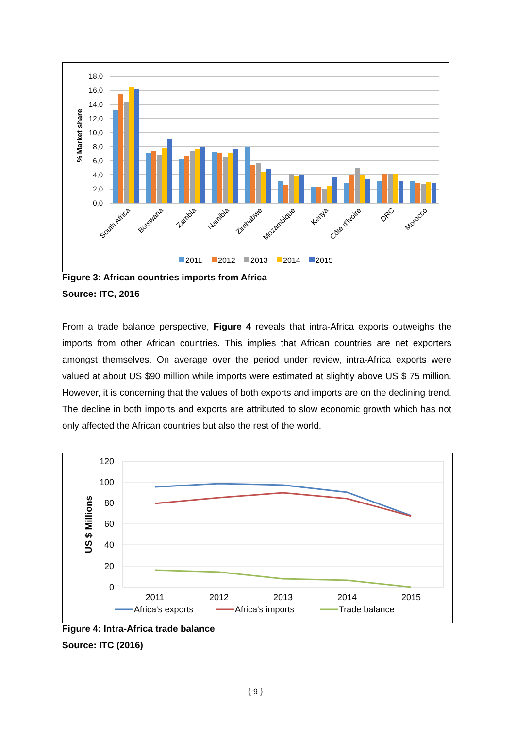18,0
16,0
14,0
12,0
10,0
8,0
6,0
4,0
2,0
0,0
% Market share
South Africa
Botswana
Zambia
Namibia
Zimbabwe
Mozambique
Kenya
Côte d'Ivoire
DRC
Morocco
2011
2012
2013
2014
2015
Figure 3: African countries imports from Africa
Source: ITC, 2016
From a trade balance perspective, Figure 4 reveals that intra-Africa exports outweighs the imports from other African countries. This implies that African countries are net exporters amongst themselves. On average over the period under review, intra-Africa exports were valued at about US $90 million while imports were estimated at slightly above US $ 75 million. However, it is concerning that the values of both exports and imports are on the declining trend. The decline in both imports and exports are attributed to slow economic growth which has not only affected the African countries but also the rest of the world.
120
100
80
60
40
20
0
US $ Millions
2011
2012
2013
2014
2015
Africa's exports
Africa's imports
Trade balance
Figure 4: Intra-Africa trade balance
Source: ITC (2016)
{ 9 }